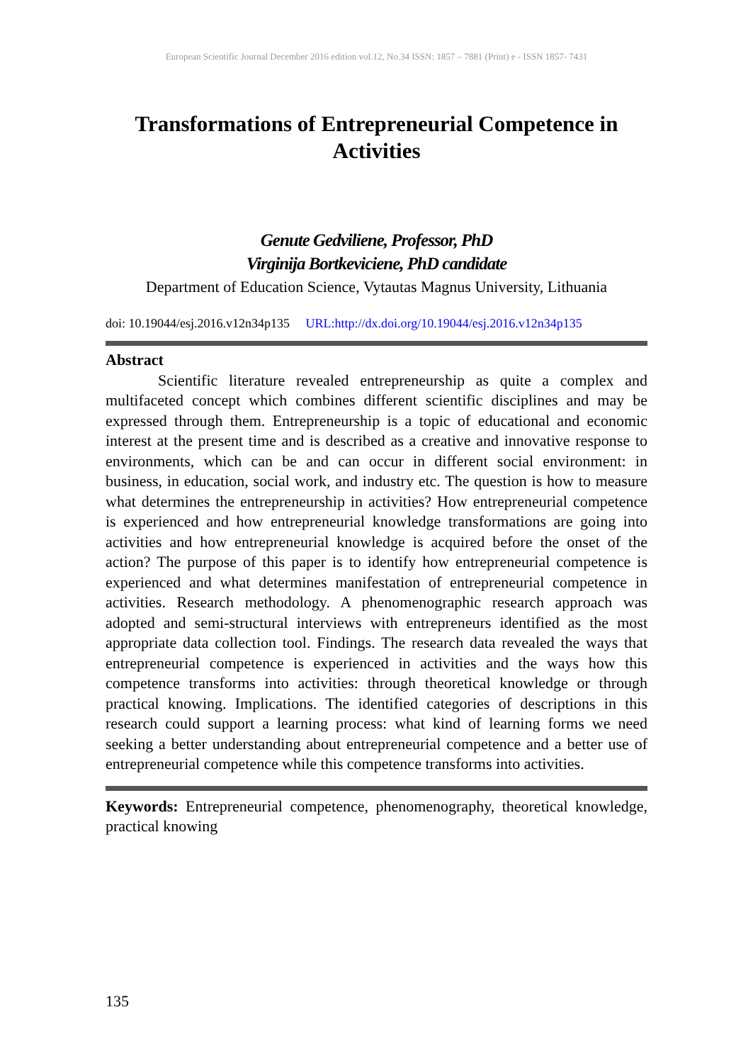European Scientific Journal December 2016 edition vol.12, No.34 ISSN: 1857 – 7881 (Print) e - ISSN 1857- 7431
Transformations of Entrepreneurial Competence in Activities
Genute Gedviliene, Professor, PhD
Virginija Bortkeviciene, PhD candidate
Department of Education Science, Vytautas Magnus University, Lithuania
doi: 10.19044/esj.2016.v12n34p135 URL:http://dx.doi.org/10.19044/esj.2016.v12n34p135
Abstract
Scientific literature revealed entrepreneurship as quite a complex and multifaceted concept which combines different scientific disciplines and may be expressed through them. Entrepreneurship is a topic of educational and economic interest at the present time and is described as a creative and innovative response to environments, which can be and can occur in different social environment: in business, in education, social work, and industry etc. The question is how to measure what determines the entrepreneurship in activities? How entrepreneurial competence is experienced and how entrepreneurial knowledge transformations are going into activities and how entrepreneurial knowledge is acquired before the onset of the action? The purpose of this paper is to identify how entrepreneurial competence is experienced and what determines manifestation of entrepreneurial competence in activities. Research methodology. A phenomenographic research approach was adopted and semi-structural interviews with entrepreneurs identified as the most appropriate data collection tool. Findings. The research data revealed the ways that entrepreneurial competence is experienced in activities and the ways how this competence transforms into activities: through theoretical knowledge or through practical knowing. Implications. The identified categories of descriptions in this research could support a learning process: what kind of learning forms we need seeking a better understanding about entrepreneurial competence and a better use of entrepreneurial competence while this competence transforms into activities.
Keywords: Entrepreneurial competence, phenomenography, theoretical knowledge, practical knowing
135